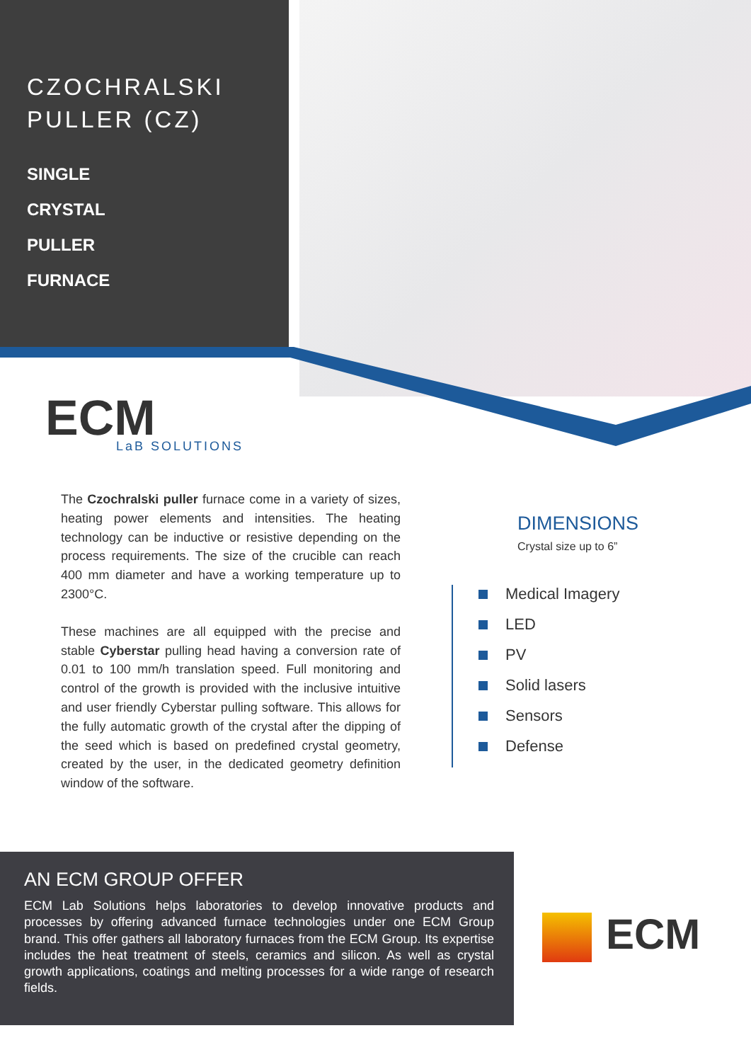CZOCHRALSKI
PULLER (CZ)
SINGLE
CRYSTAL
PULLER
FURNACE
ECM
LaB SOLUTIONS
The Czochralski puller furnace come in a variety of sizes, heating power elements and intensities. The heating technology can be inductive or resistive depending on the process requirements. The size of the crucible can reach 400 mm diameter and have a working temperature up to 2300°C.
These machines are all equipped with the precise and stable Cyberstar pulling head having a conversion rate of 0.01 to 100 mm/h translation speed. Full monitoring and control of the growth is provided with the inclusive intuitive and user friendly Cyberstar pulling software. This allows for the fully automatic growth of the crystal after the dipping of the seed which is based on predefined crystal geometry, created by the user, in the dedicated geometry definition window of the software.
DIMENSIONS
Crystal size up to 6”
Medical Imagery
LED
PV
Solid lasers
Sensors
Defense
AN ECM GROUP OFFER
ECM Lab Solutions helps laboratories to develop innovative products and processes by offering advanced furnace technologies under one ECM Group brand. This offer gathers all laboratory furnaces from the ECM Group. Its expertise includes the heat treatment of steels, ceramics and silicon. As well as crystal growth applications, coatings and melting processes for a wide range of research fields.
ECM